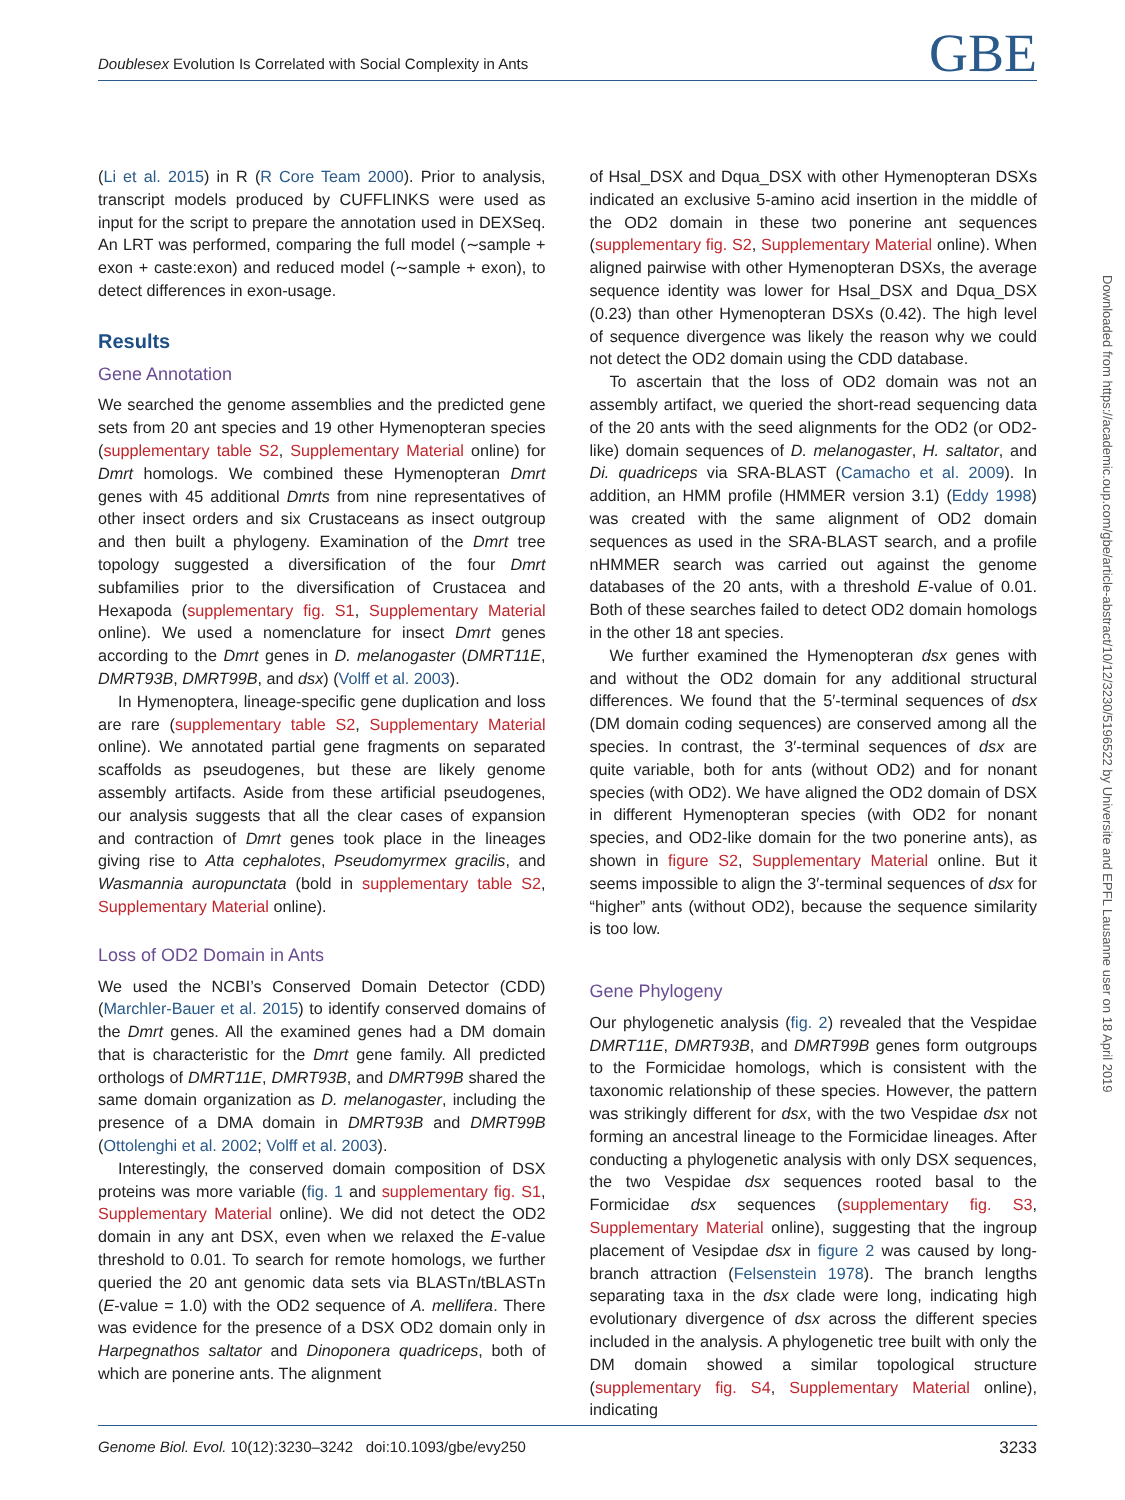Doublesex Evolution Is Correlated with Social Complexity in Ants GBE
Downloaded from https://academic.oup.com/gbe/article-abstract/10/12/3230/5196522 by Universite and EPFL Lausanne user on 18 April 2019
(Li et al. 2015) in R (R Core Team 2000). Prior to analysis, transcript models produced by CUFFLINKS were used as input for the script to prepare the annotation used in DEXSeq. An LRT was performed, comparing the full model (∼sample + exon + caste:exon) and reduced model (∼sample + exon), to detect differences in exon-usage.
Results
Gene Annotation
We searched the genome assemblies and the predicted gene sets from 20 ant species and 19 other Hymenopteran species (supplementary table S2, Supplementary Material online) for Dmrt homologs. We combined these Hymenopteran Dmrt genes with 45 additional Dmrts from nine representatives of other insect orders and six Crustaceans as insect outgroup and then built a phylogeny. Examination of the Dmrt tree topology suggested a diversification of the four Dmrt subfamilies prior to the diversification of Crustacea and Hexapoda (supplementary fig. S1, Supplementary Material online). We used a nomenclature for insect Dmrt genes according to the Dmrt genes in D. melanogaster (DMRT11E, DMRT93B, DMRT99B, and dsx) (Volff et al. 2003).
In Hymenoptera, lineage-specific gene duplication and loss are rare (supplementary table S2, Supplementary Material online). We annotated partial gene fragments on separated scaffolds as pseudogenes, but these are likely genome assembly artifacts. Aside from these artificial pseudogenes, our analysis suggests that all the clear cases of expansion and contraction of Dmrt genes took place in the lineages giving rise to Atta cephalotes, Pseudomyrmex gracilis, and Wasmannia auropunctata (bold in supplementary table S2, Supplementary Material online).
Loss of OD2 Domain in Ants
We used the NCBI’s Conserved Domain Detector (CDD) (Marchler-Bauer et al. 2015) to identify conserved domains of the Dmrt genes. All the examined genes had a DM domain that is characteristic for the Dmrt gene family. All predicted orthologs of DMRT11E, DMRT93B, and DMRT99B shared the same domain organization as D. melanogaster, including the presence of a DMA domain in DMRT93B and DMRT99B (Ottolenghi et al. 2002; Volff et al. 2003).
Interestingly, the conserved domain composition of DSX proteins was more variable (fig. 1 and supplementary fig. S1, Supplementary Material online). We did not detect the OD2 domain in any ant DSX, even when we relaxed the E-value threshold to 0.01. To search for remote homologs, we further queried the 20 ant genomic data sets via BLASTn/tBLASTn (E-value = 1.0) with the OD2 sequence of A. mellifera. There was evidence for the presence of a DSX OD2 domain only in Harpegnathos saltator and Dinoponera quadriceps, both of which are ponerine ants. The alignment
of Hsal_DSX and Dqua_DSX with other Hymenopteran DSXs indicated an exclusive 5-amino acid insertion in the middle of the OD2 domain in these two ponerine ant sequences (supplementary fig. S2, Supplementary Material online). When aligned pairwise with other Hymenopteran DSXs, the average sequence identity was lower for Hsal_DSX and Dqua_DSX (0.23) than other Hymenopteran DSXs (0.42). The high level of sequence divergence was likely the reason why we could not detect the OD2 domain using the CDD database.
To ascertain that the loss of OD2 domain was not an assembly artifact, we queried the short-read sequencing data of the 20 ants with the seed alignments for the OD2 (or OD2-like) domain sequences of D. melanogaster, H. saltator, and Di. quadriceps via SRA-BLAST (Camacho et al. 2009). In addition, an HMM profile (HMMER version 3.1) (Eddy 1998) was created with the same alignment of OD2 domain sequences as used in the SRA-BLAST search, and a profile nHMMER search was carried out against the genome databases of the 20 ants, with a threshold E-value of 0.01. Both of these searches failed to detect OD2 domain homologs in the other 18 ant species.
We further examined the Hymenopteran dsx genes with and without the OD2 domain for any additional structural differences. We found that the 5′-terminal sequences of dsx (DM domain coding sequences) are conserved among all the species. In contrast, the 3′-terminal sequences of dsx are quite variable, both for ants (without OD2) and for nonant species (with OD2). We have aligned the OD2 domain of DSX in different Hymenopteran species (with OD2 for nonant species, and OD2-like domain for the two ponerine ants), as shown in figure S2, Supplementary Material online. But it seems impossible to align the 3′-terminal sequences of dsx for “higher” ants (without OD2), because the sequence similarity is too low.
Gene Phylogeny
Our phylogenetic analysis (fig. 2) revealed that the Vespidae DMRT11E, DMRT93B, and DMRT99B genes form outgroups to the Formicidae homologs, which is consistent with the taxonomic relationship of these species. However, the pattern was strikingly different for dsx, with the two Vespidae dsx not forming an ancestral lineage to the Formicidae lineages. After conducting a phylogenetic analysis with only DSX sequences, the two Vespidae dsx sequences rooted basal to the Formicidae dsx sequences (supplementary fig. S3, Supplementary Material online), suggesting that the ingroup placement of Vesipdae dsx in figure 2 was caused by long-branch attraction (Felsenstein 1978). The branch lengths separating taxa in the dsx clade were long, indicating high evolutionary divergence of dsx across the different species included in the analysis. A phylogenetic tree built with only the DM domain showed a similar topological structure (supplementary fig. S4, Supplementary Material online), indicating
Genome Biol. Evol. 10(12):3230–3242 doi:10.1093/gbe/evy250 3233